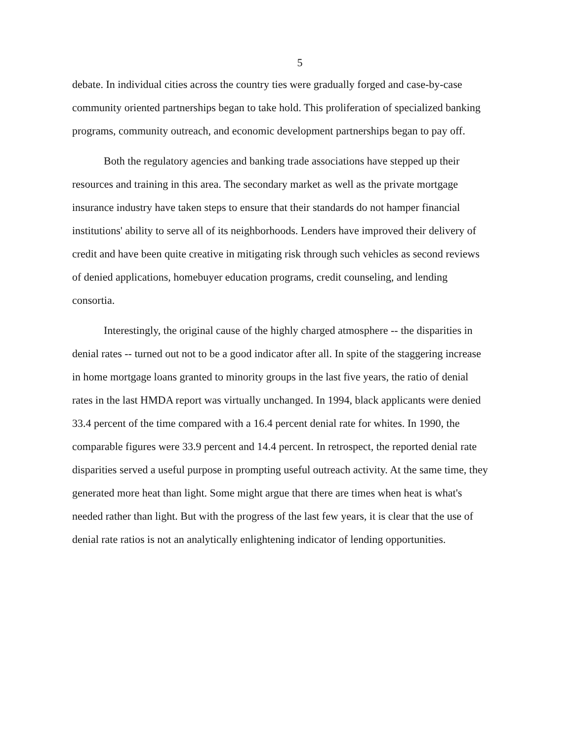5
debate. In individual cities across the country ties were gradually forged and case-by-case community oriented partnerships began to take hold. This proliferation of specialized banking programs, community outreach, and economic development partnerships began to pay off.
Both the regulatory agencies and banking trade associations have stepped up their resources and training in this area. The secondary market as well as the private mortgage insurance industry have taken steps to ensure that their standards do not hamper financial institutions' ability to serve all of its neighborhoods. Lenders have improved their delivery of credit and have been quite creative in mitigating risk through such vehicles as second reviews of denied applications, homebuyer education programs, credit counseling, and lending consortia.
Interestingly, the original cause of the highly charged atmosphere -- the disparities in denial rates -- turned out not to be a good indicator after all. In spite of the staggering increase in home mortgage loans granted to minority groups in the last five years, the ratio of denial rates in the last HMDA report was virtually unchanged. In 1994, black applicants were denied 33.4 percent of the time compared with a 16.4 percent denial rate for whites. In 1990, the comparable figures were 33.9 percent and 14.4 percent. In retrospect, the reported denial rate disparities served a useful purpose in prompting useful outreach activity. At the same time, they generated more heat than light. Some might argue that there are times when heat is what's needed rather than light. But with the progress of the last few years, it is clear that the use of denial rate ratios is not an analytically enlightening indicator of lending opportunities.